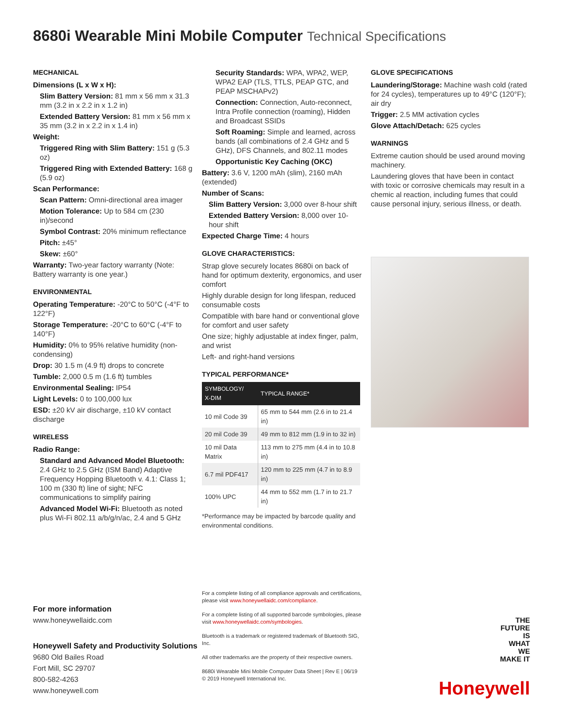8680i Wearable Mini Mobile Computer Technical Specifications
MECHANICAL
Dimensions (L x W x H):
Slim Battery Version: 81 mm x 56 mm x 31.3 mm (3.2 in x 2.2 in x 1.2 in)
Extended Battery Version: 81 mm x 56 mm x 35 mm (3.2 in x 2.2 in x 1.4 in)
Weight:
Triggered Ring with Slim Battery: 151 g (5.3 oz)
Triggered Ring with Extended Battery: 168 g (5.9 oz)
Scan Performance:
Scan Pattern: Omni-directional area imager
Motion Tolerance: Up to 584 cm (230 in)/second
Symbol Contrast: 20% minimum reflectance
Pitch: ±45°
Skew: ±60°
Warranty: Two-year factory warranty (Note: Battery warranty is one year.)
ENVIRONMENTAL
Operating Temperature: -20°C to 50°C (-4°F to 122°F)
Storage Temperature: -20°C to 60°C (-4°F to 140°F)
Humidity: 0% to 95% relative humidity (non-condensing)
Drop: 30 1.5 m (4.9 ft) drops to concrete
Tumble: 2,000 0.5 m (1.6 ft) tumbles
Environmental Sealing: IP54
Light Levels: 0 to 100,000 lux
ESD: ±20 kV air discharge, ±10 kV contact discharge
WIRELESS
Radio Range:
Standard and Advanced Model Bluetooth: 2.4 GHz to 2.5 GHz (ISM Band) Adaptive Frequency Hopping Bluetooth v. 4.1: Class 1; 100 m (330 ft) line of sight; NFC communications to simplify pairing
Advanced Model Wi-Fi: Bluetooth as noted plus Wi-Fi 802.11 a/b/g/n/ac, 2.4 and 5 GHz
Security Standards: WPA, WPA2, WEP, WPA2 EAP (TLS, TTLS, PEAP GTC, and PEAP MSCHAPv2)
Connection: Connection, Auto-reconnect, Intra Profile connection (roaming), Hidden and Broadcast SSIDs
Soft Roaming: Simple and learned, across bands (all combinations of 2.4 GHz and 5 GHz), DFS Channels, and 802.11 modes
Opportunistic Key Caching (OKC)
Battery: 3.6 V, 1200 mAh (slim), 2160 mAh (extended)
Number of Scans:
Slim Battery Version: 3,000 over 8-hour shift
Extended Battery Version: 8,000 over 10-hour shift
Expected Charge Time: 4 hours
GLOVE CHARACTERISTICS:
Strap glove securely locates 8680i on back of hand for optimum dexterity, ergonomics, and user comfort
Highly durable design for long lifespan, reduced consumable costs
Compatible with bare hand or conventional glove for comfort and user safety
One size; highly adjustable at index finger, palm, and wrist
Left- and right-hand versions
TYPICAL PERFORMANCE*
| SYMBOLOGY/ X-DIM | TYPICAL RANGE* |
| --- | --- |
| 10 mil Code 39 | 65 mm to 544 mm (2.6 in to 21.4 in) |
| 20 mil Code 39 | 49 mm to 812 mm (1.9 in to 32 in) |
| 10 mil Data Matrix | 113 mm to 275 mm (4.4 in to 10.8 in) |
| 6.7 mil PDF417 | 120 mm to 225 mm (4.7 in to 8.9 in) |
| 100% UPC | 44 mm to 552 mm (1.7 in to 21.7 in) |
*Performance may be impacted by barcode quality and environmental conditions.
GLOVE SPECIFICATIONS
Laundering/Storage: Machine wash cold (rated for 24 cycles), temperatures up to 49°C (120°F); air dry
Trigger: 2.5 MM activation cycles
Glove Attach/Detach: 625 cycles
WARNINGS
Extreme caution should be used around moving machinery.
Laundering gloves that have been in contact with toxic or corrosive chemicals may result in a chemic al reaction, including fumes that could cause personal injury, serious illness, or death.
For more information
www.honeywellaidc.com
Honeywell Safety and Productivity Solutions
9680 Old Bailes Road
Fort Mill, SC 29707
800-582-4263
www.honeywell.com
For a complete listing of all compliance approvals and certifications, please visit www.honeywellaidc.com/compliance.
For a complete listing of all supported barcode symbologies, please visit www.honeywellaidc.com/symbologies.
Bluetooth is a trademark or registered trademark of Bluetooth SIG, Inc.
All other trademarks are the property of their respective owners.
8680i Wearable Mini Mobile Computer Data Sheet | Rev E | 06/19
© 2019 Honeywell International Inc.
THE
FUTURE
IS
WHAT
WE
MAKE IT
Honeywell